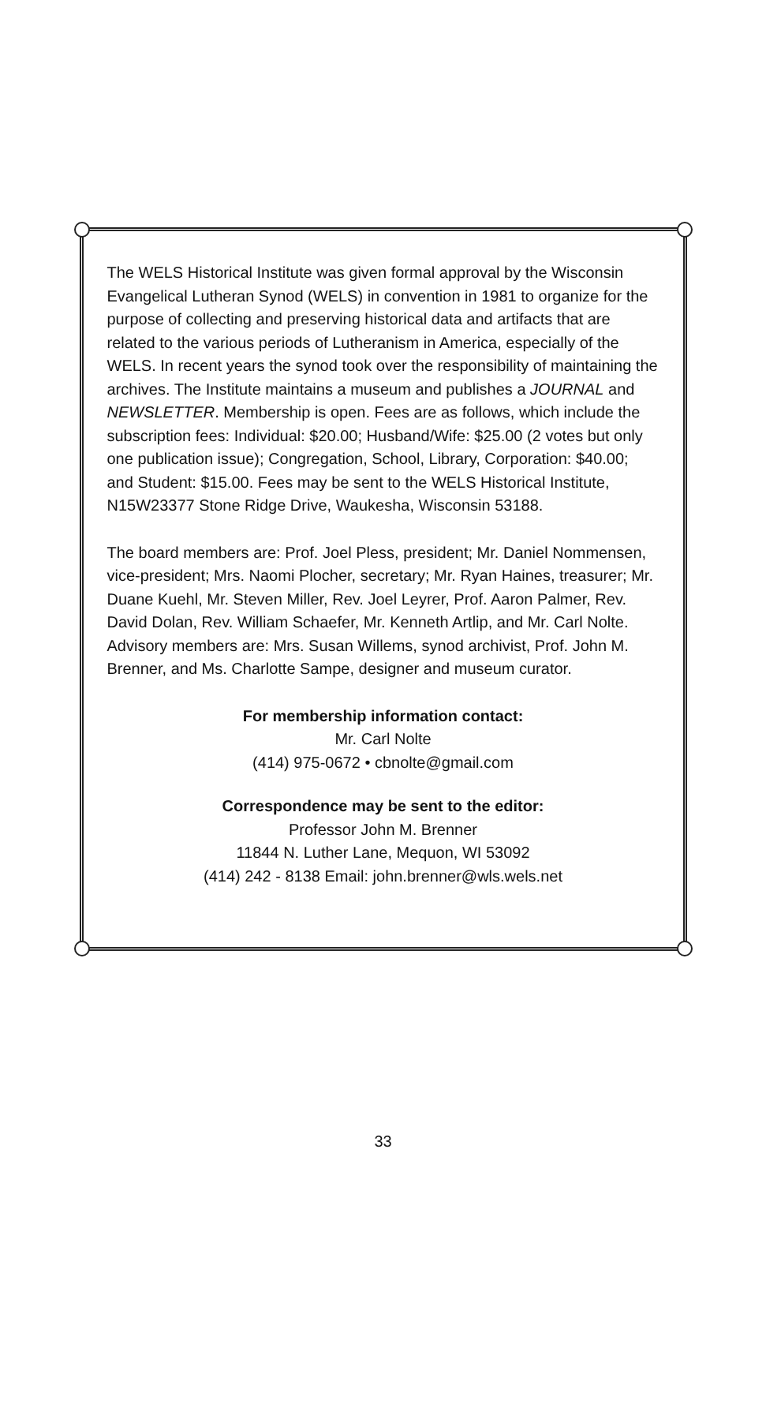The WELS Historical Institute was given formal approval by the Wisconsin Evangelical Lutheran Synod (WELS) in convention in 1981 to organize for the purpose of collecting and preserving historical data and artifacts that are related to the various periods of Lutheranism in America, especially of the WELS. In recent years the synod took over the responsibility of maintaining the archives. The Institute maintains a museum and publishes a JOURNAL and NEWSLETTER. Membership is open. Fees are as follows, which include the subscription fees: Individual: $20.00; Husband/Wife: $25.00 (2 votes but only one publication issue); Congregation, School, Library, Corporation: $40.00; and Student: $15.00. Fees may be sent to the WELS Historical Institute, N15W23377 Stone Ridge Drive, Waukesha, Wisconsin 53188.
The board members are: Prof. Joel Pless, president; Mr. Daniel Nommensen, vice-president; Mrs. Naomi Plocher, secretary; Mr. Ryan Haines, treasurer; Mr. Duane Kuehl, Mr. Steven Miller, Rev. Joel Leyrer, Prof. Aaron Palmer, Rev. David Dolan, Rev. William Schaefer, Mr. Kenneth Artlip, and Mr. Carl Nolte. Advisory members are: Mrs. Susan Willems, synod archivist, Prof. John M. Brenner, and Ms. Charlotte Sampe, designer and museum curator.
For membership information contact:
Mr. Carl Nolte
(414) 975-0672 • cbnolte@gmail.com
Correspondence may be sent to the editor:
Professor John M. Brenner
11844 N. Luther Lane, Mequon, WI 53092
(414) 242 - 8138 Email: john.brenner@wls.wels.net
33